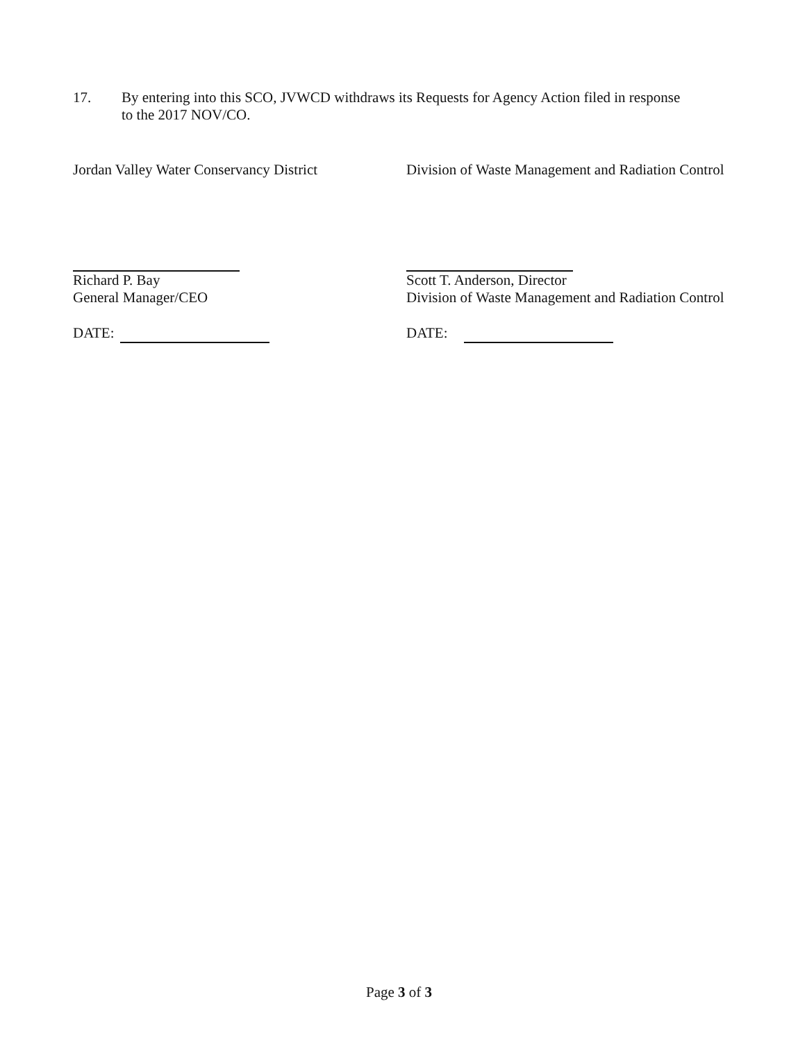17. By entering into this SCO, JVWCD withdraws its Requests for Agency Action filed in response
to the 2017 NOV/CO.
Jordan Valley Water Conservancy District
Richard P. Bay
General Manager/CEO
DATE:
Division of Waste Management and Radiation Control
Scott T. Anderson, Director
Division of Waste Management and Radiation Control
DATE:
Page 3 of 3